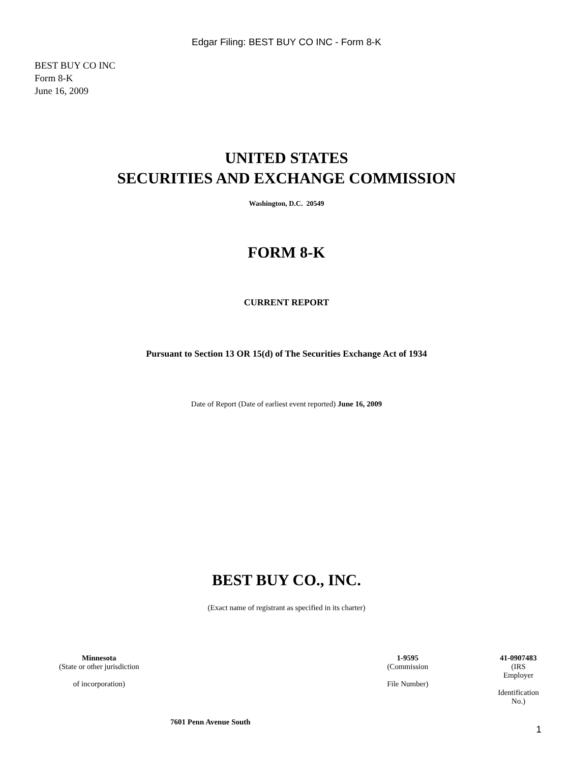Edgar Filing: BEST BUY CO INC - Form 8-K
BEST BUY CO INC
Form 8-K
June 16, 2009
UNITED STATES
SECURITIES AND EXCHANGE COMMISSION
Washington, D.C. 20549
FORM 8-K
CURRENT REPORT
Pursuant to Section 13 OR 15(d) of The Securities Exchange Act of 1934
Date of Report (Date of earliest event reported) June 16, 2009
BEST BUY CO., INC.
(Exact name of registrant as specified in its charter)
| Minnesota (State or other jurisdiction of incorporation) | | 1-9595 (Commission File Number) | 41-0907483 (IRS Employer Identification No.) |
7601 Penn Avenue South
1